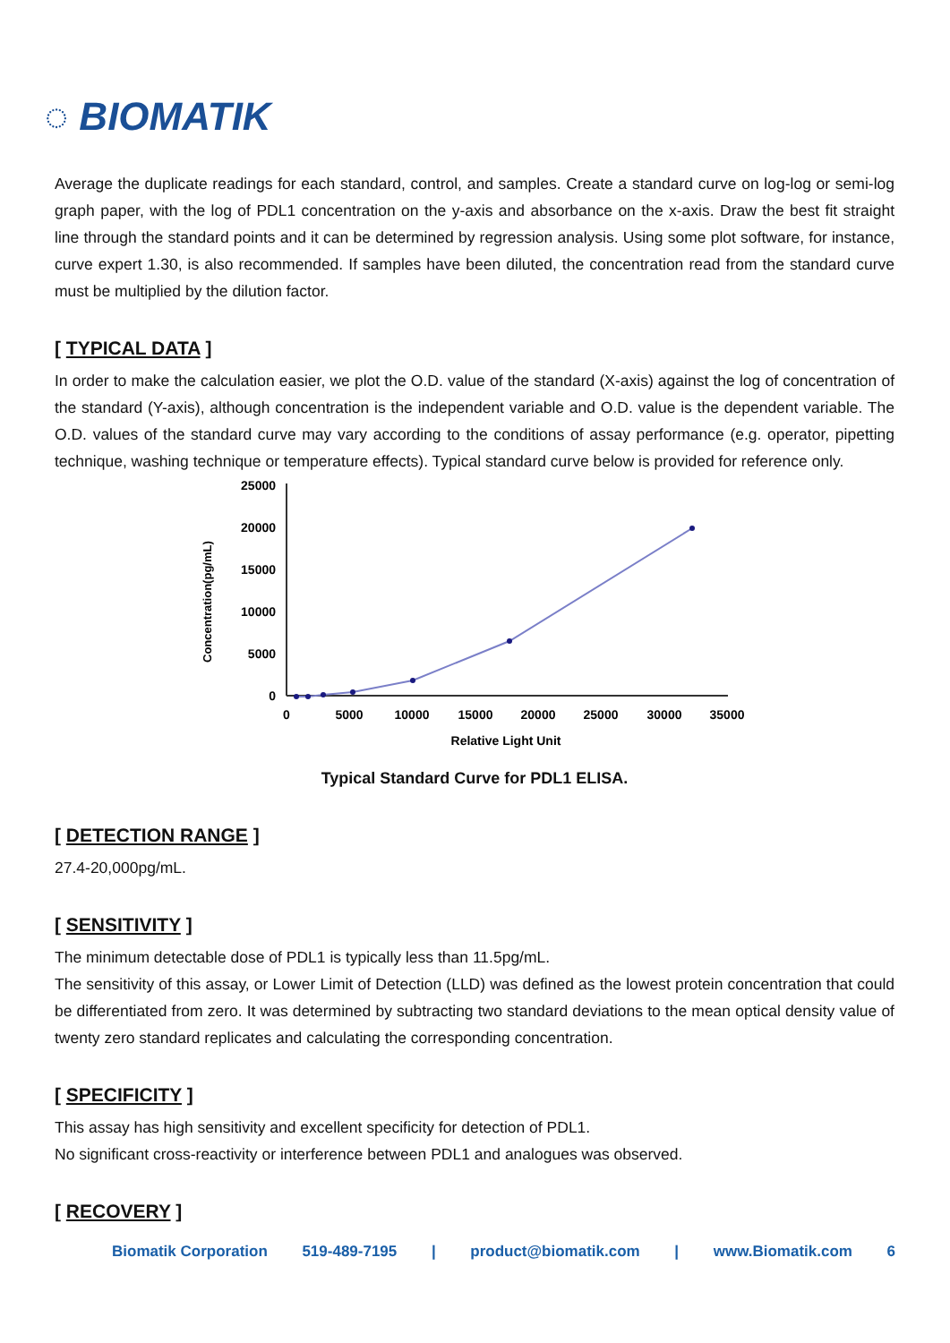◌ BIOMATIK
Average the duplicate readings for each standard, control, and samples. Create a standard curve on log-log or semi-log graph paper, with the log of PDL1 concentration on the y-axis and absorbance on the x-axis. Draw the best fit straight line through the standard points and it can be determined by regression analysis. Using some plot software, for instance, curve expert 1.30, is also recommended. If samples have been diluted, the concentration read from the standard curve must be multiplied by the dilution factor.
[ TYPICAL DATA ]
In order to make the calculation easier, we plot the O.D. value of the standard (X-axis) against the log of concentration of the standard (Y-axis), although concentration is the independent variable and O.D. value is the dependent variable. The O.D. values of the standard curve may vary according to the conditions of assay performance (e.g. operator, pipetting technique, washing technique or temperature effects). Typical standard curve below is provided for reference only.
Concentration(pg/mL)
25000
20000
15000
10000
5000
0
0
5000
10000
15000
20000
25000
30000
35000
Relative Light Unit
Typical Standard Curve for PDL1 ELISA.
[ DETECTION RANGE ]
27.4-20,000pg/mL.
[ SENSITIVITY ]
The minimum detectable dose of PDL1 is typically less than 11.5pg/mL.
The sensitivity of this assay, or Lower Limit of Detection (LLD) was defined as the lowest protein concentration that could be differentiated from zero. It was determined by subtracting two standard deviations to the mean optical density value of twenty zero standard replicates and calculating the corresponding concentration.
[ SPECIFICITY ]
This assay has high sensitivity and excellent specificity for detection of PDL1.
No significant cross-reactivity or interference between PDL1 and analogues was observed.
[ RECOVERY ]
Biomatik Corporation 519-489-7195 | product@biomatik.com | www.Biomatik.com 6